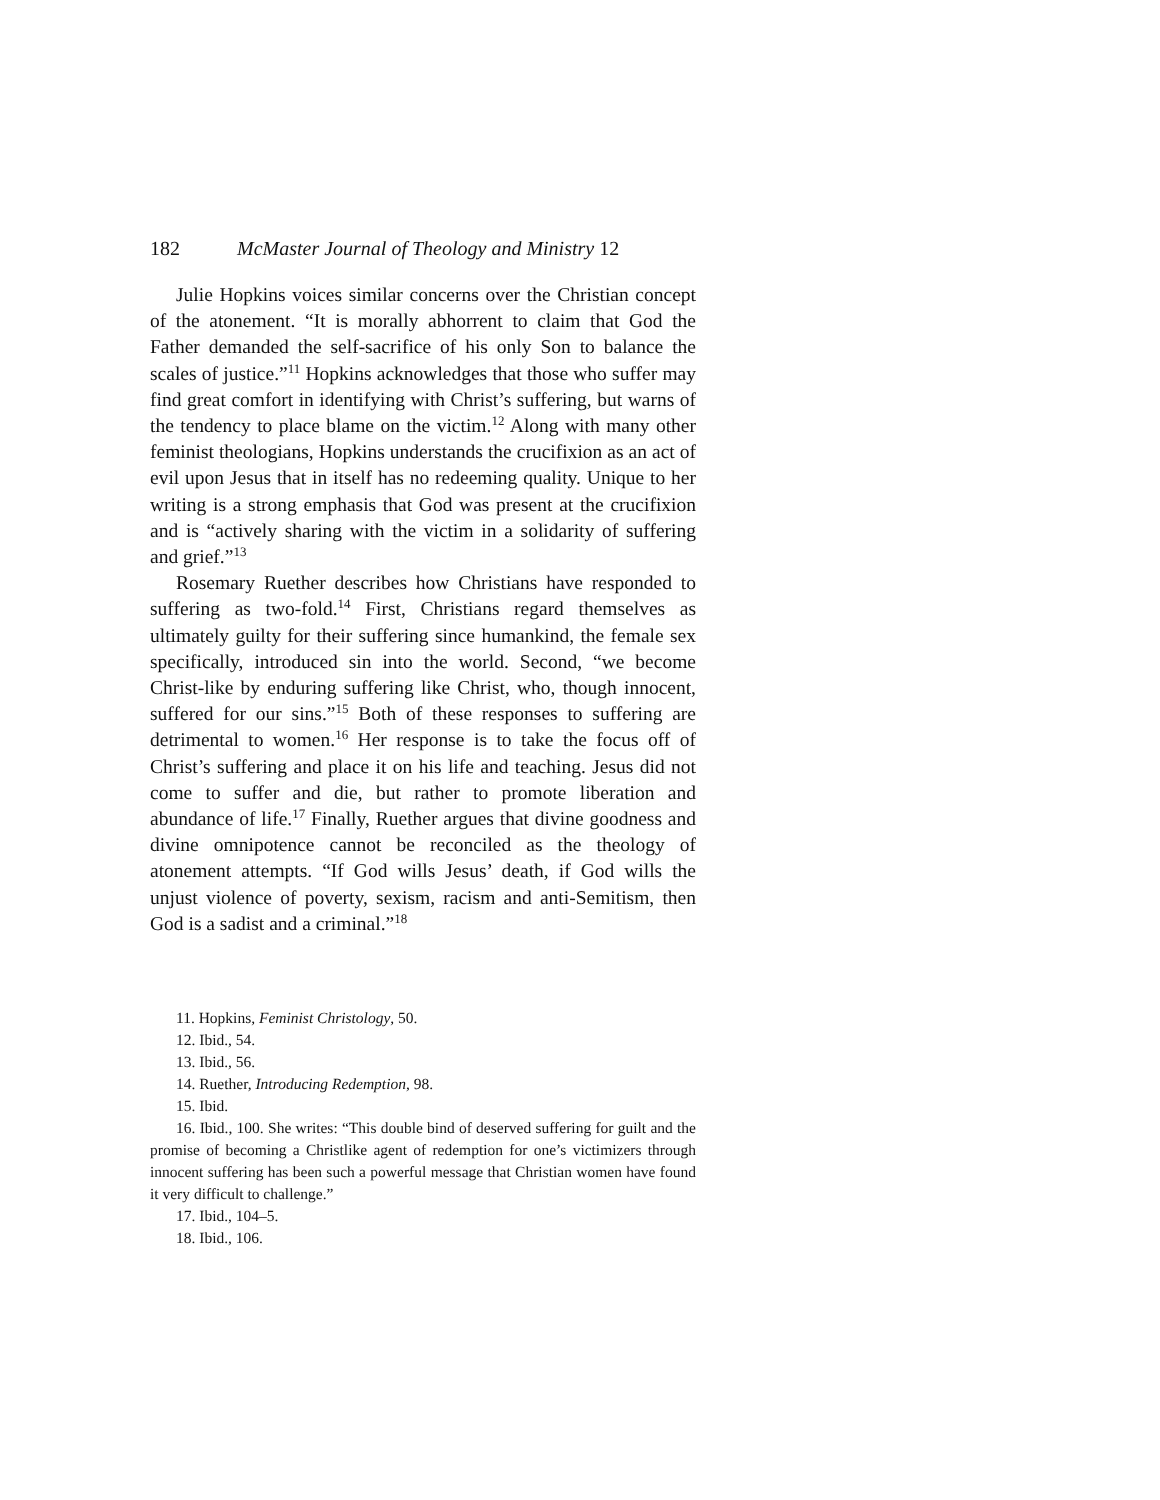182 McMaster Journal of Theology and Ministry 12
Julie Hopkins voices similar concerns over the Christian concept of the atonement. “It is morally abhorrent to claim that God the Father demanded the self-sacrifice of his only Son to balance the scales of justice.”<sup>11</sup> Hopkins acknowledges that those who suffer may find great comfort in identifying with Christ’s suffering, but warns of the tendency to place blame on the victim.<sup>12</sup> Along with many other feminist theologians, Hopkins understands the crucifixion as an act of evil upon Jesus that in itself has no redeeming quality. Unique to her writing is a strong emphasis that God was present at the crucifixion and is “actively sharing with the victim in a solidarity of suffering and grief.”<sup>13</sup>
Rosemary Ruether describes how Christians have responded to suffering as two-fold.<sup>14</sup> First, Christians regard themselves as ultimately guilty for their suffering since humankind, the female sex specifically, introduced sin into the world. Second, “we become Christ-like by enduring suffering like Christ, who, though innocent, suffered for our sins.”<sup>15</sup> Both of these responses to suffering are detrimental to women.<sup>16</sup> Her response is to take the focus off of Christ’s suffering and place it on his life and teaching. Jesus did not come to suffer and die, but rather to promote liberation and abundance of life.<sup>17</sup> Finally, Ruether argues that divine goodness and divine omnipotence cannot be reconciled as the theology of atonement attempts. “If God wills Jesus’ death, if God wills the unjust violence of poverty, sexism, racism and anti-Semitism, then God is a sadist and a criminal.”<sup>18</sup>
11. Hopkins, Feminist Christology, 50.
12. Ibid., 54.
13. Ibid., 56.
14. Ruether, Introducing Redemption, 98.
15. Ibid.
16. Ibid., 100. She writes: “This double bind of deserved suffering for guilt and the promise of becoming a Christlike agent of redemption for one’s victimizers through innocent suffering has been such a powerful message that Christian women have found it very difficult to challenge.”
17. Ibid., 104–5.
18. Ibid., 106.